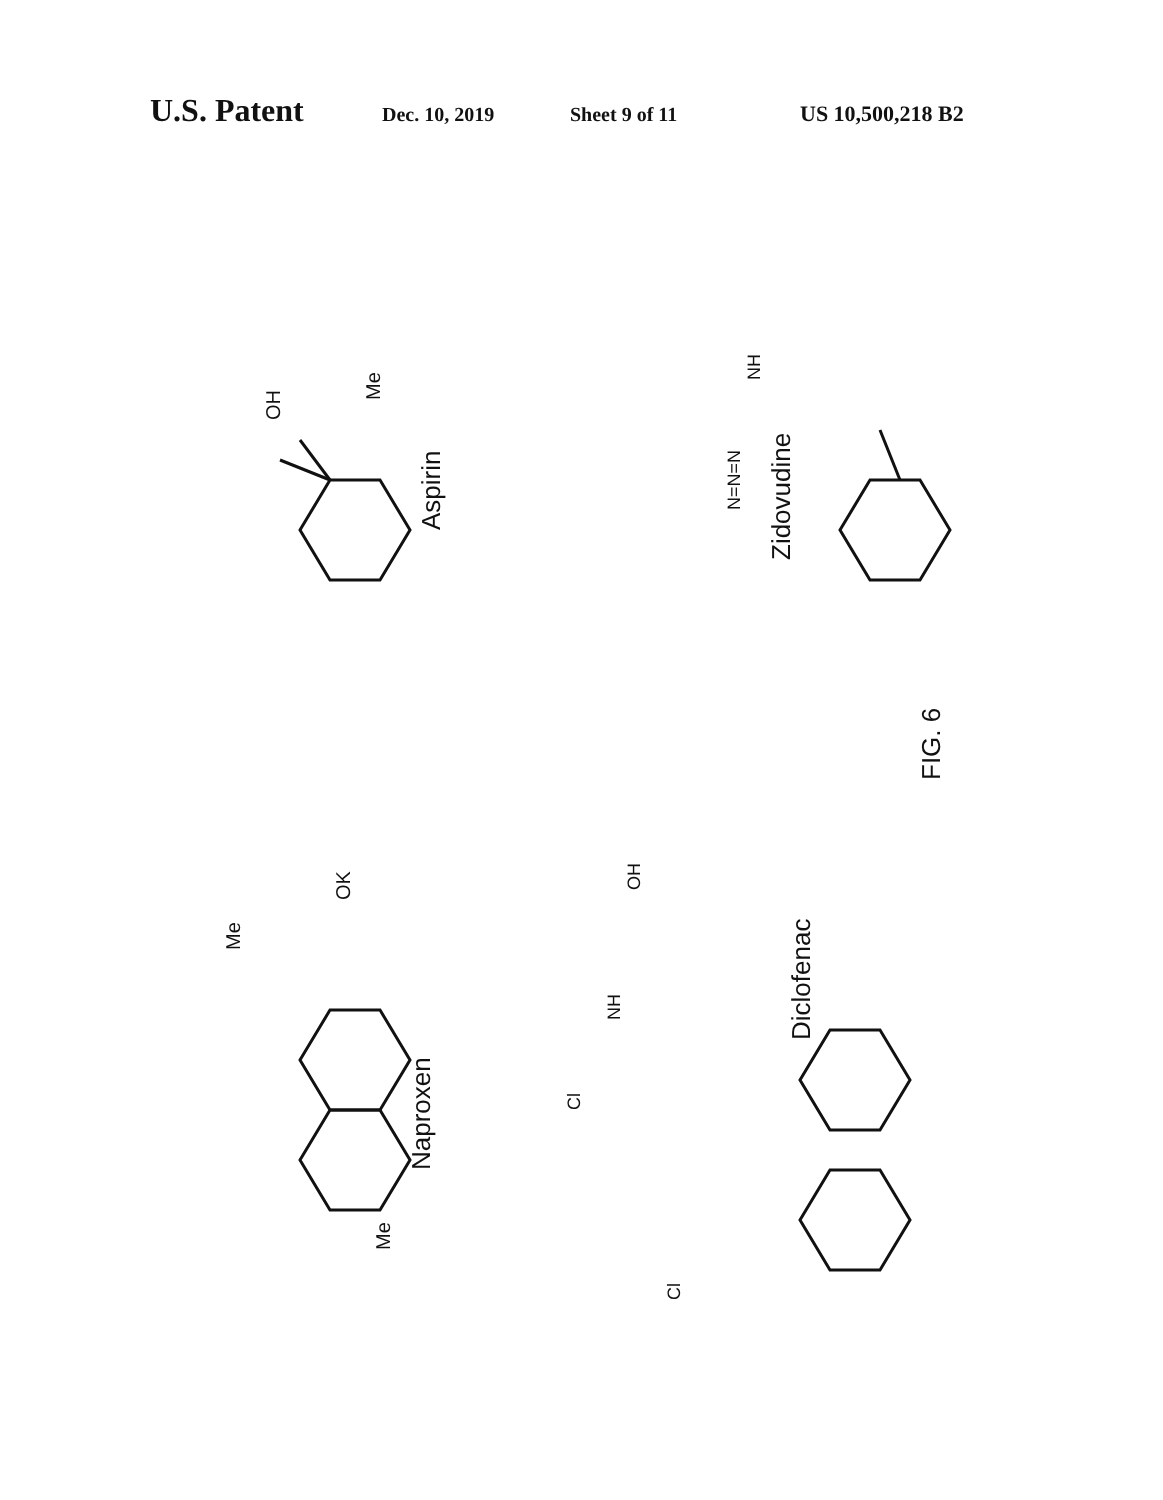U.S. Patent Dec. 10, 2019 Sheet 9 of 11 US 10,500,218 B2
Aspirin
OH
Me
Zidovudine
N=N=N
NH
Naproxen
Me
Me
OK
Diclofenac
OH
NH
Cl
Cl
FIG. 6